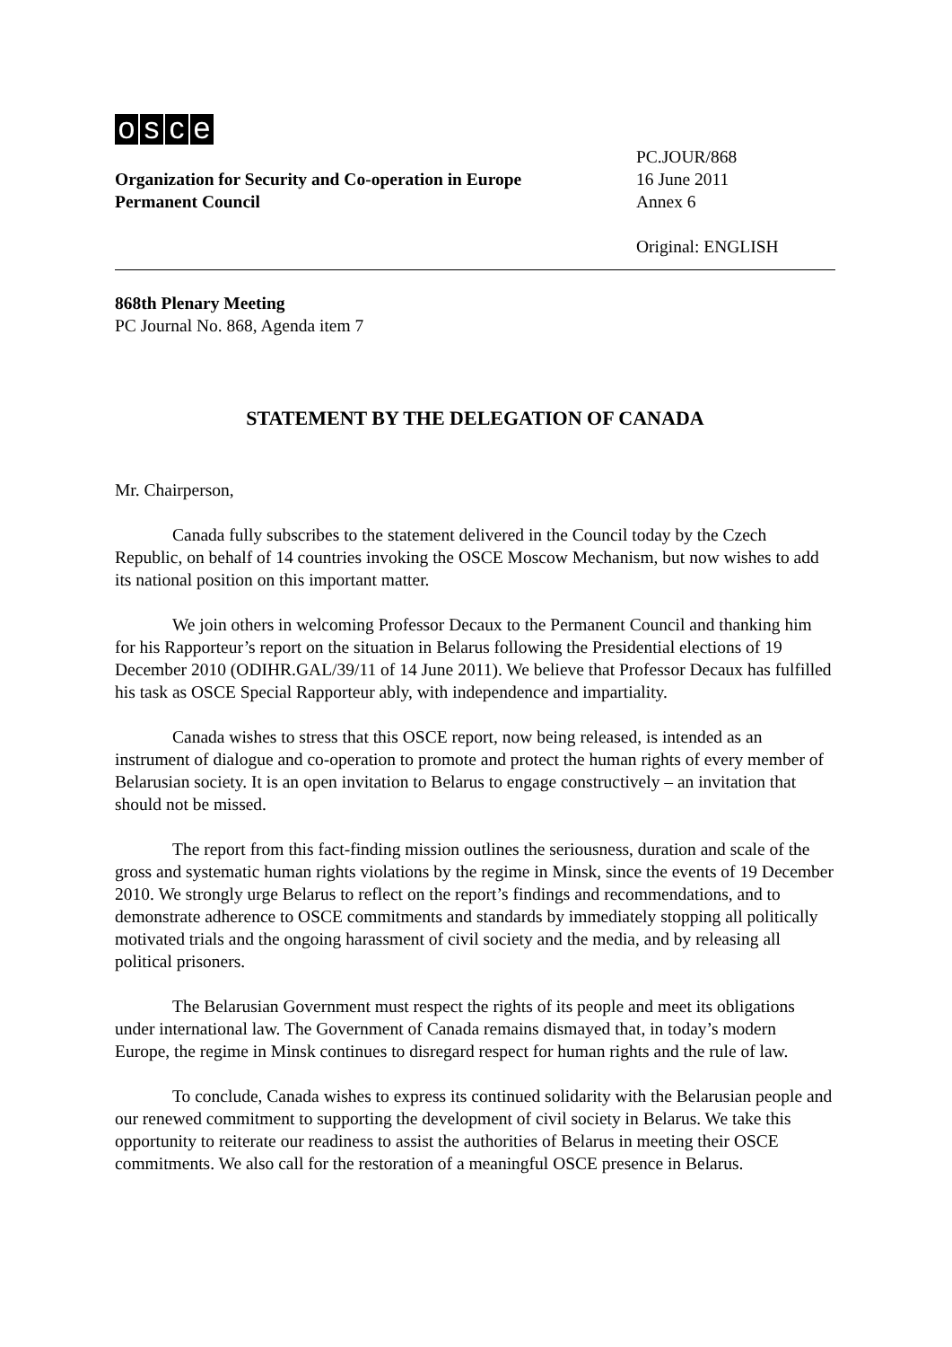osce
Organization for Security and Co-operation in Europe
Permanent Council
PC.JOUR/868
16 June 2011
Annex 6
Original: ENGLISH
868th Plenary Meeting
PC Journal No. 868, Agenda item 7
STATEMENT BY THE DELEGATION OF CANADA
Mr. Chairperson,
Canada fully subscribes to the statement delivered in the Council today by the Czech Republic, on behalf of 14 countries invoking the OSCE Moscow Mechanism, but now wishes to add its national position on this important matter.
We join others in welcoming Professor Decaux to the Permanent Council and thanking him for his Rapporteur’s report on the situation in Belarus following the Presidential elections of 19 December 2010 (ODIHR.GAL/39/11 of 14 June 2011). We believe that Professor Decaux has fulfilled his task as OSCE Special Rapporteur ably, with independence and impartiality.
Canada wishes to stress that this OSCE report, now being released, is intended as an instrument of dialogue and co-operation to promote and protect the human rights of every member of Belarusian society. It is an open invitation to Belarus to engage constructively – an invitation that should not be missed.
The report from this fact-finding mission outlines the seriousness, duration and scale of the gross and systematic human rights violations by the regime in Minsk, since the events of 19 December 2010. We strongly urge Belarus to reflect on the report’s findings and recommendations, and to demonstrate adherence to OSCE commitments and standards by immediately stopping all politically motivated trials and the ongoing harassment of civil society and the media, and by releasing all political prisoners.
The Belarusian Government must respect the rights of its people and meet its obligations under international law. The Government of Canada remains dismayed that, in today’s modern Europe, the regime in Minsk continues to disregard respect for human rights and the rule of law.
To conclude, Canada wishes to express its continued solidarity with the Belarusian people and our renewed commitment to supporting the development of civil society in Belarus. We take this opportunity to reiterate our readiness to assist the authorities of Belarus in meeting their OSCE commitments. We also call for the restoration of a meaningful OSCE presence in Belarus.